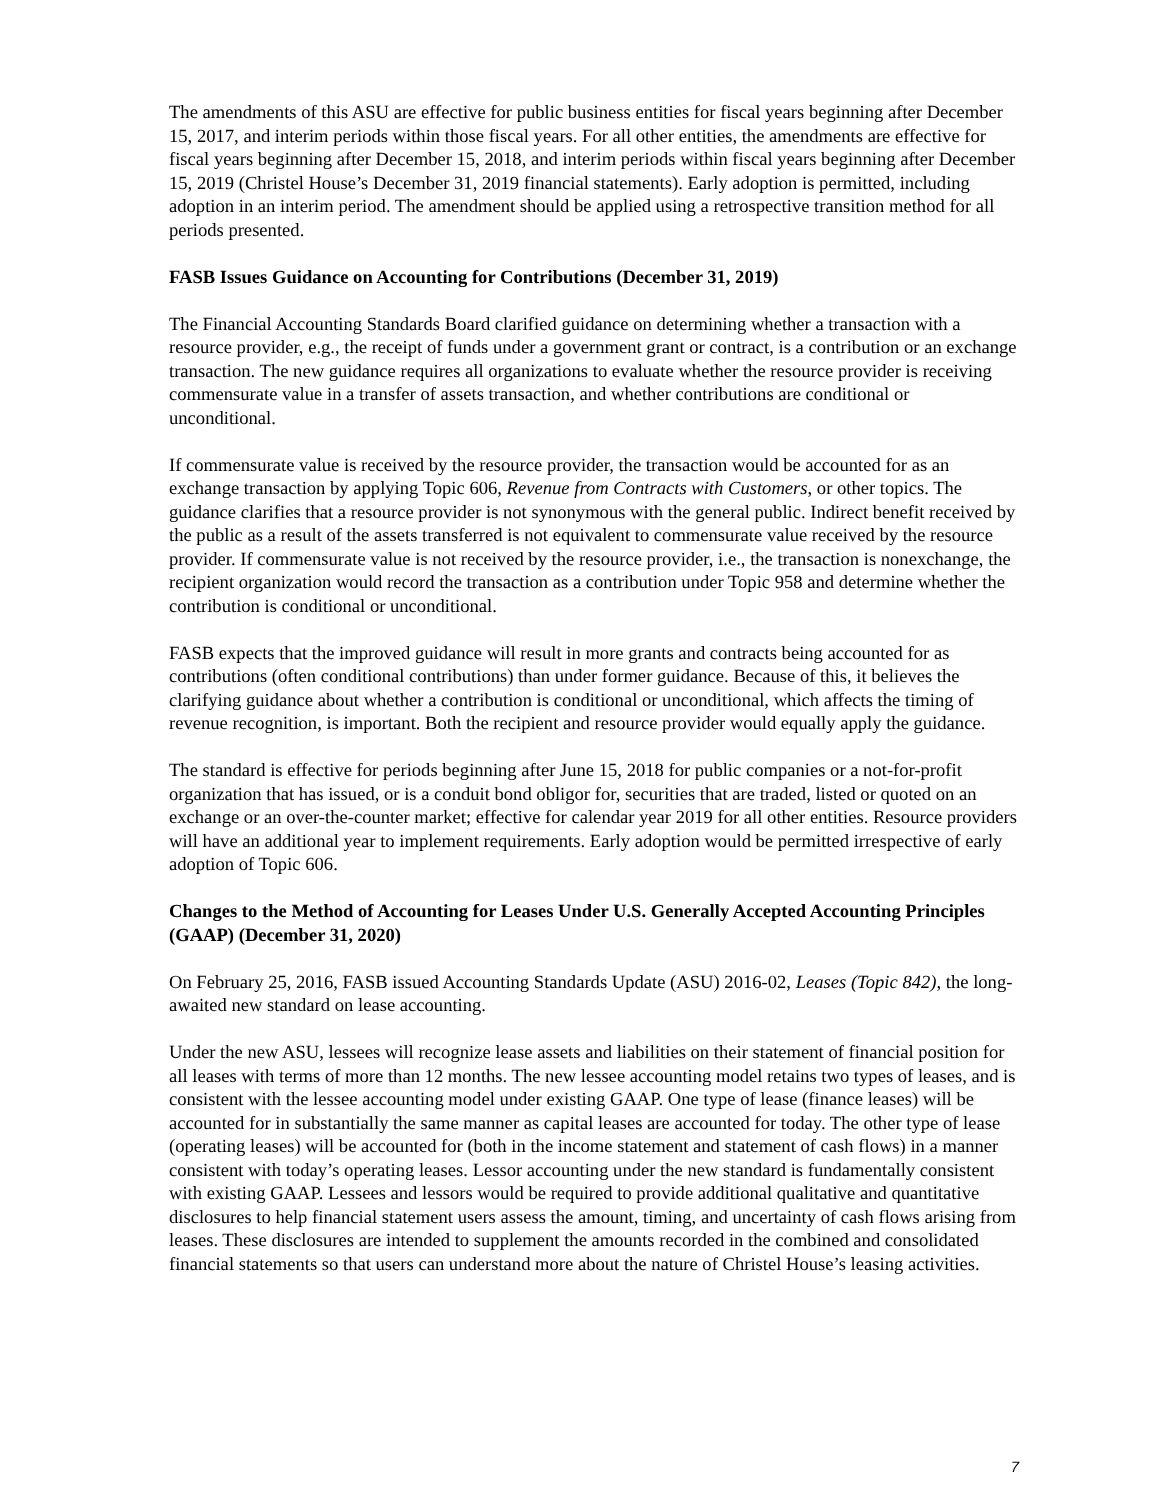The amendments of this ASU are effective for public business entities for fiscal years beginning after December 15, 2017, and interim periods within those fiscal years. For all other entities, the amendments are effective for fiscal years beginning after December 15, 2018, and interim periods within fiscal years beginning after December 15, 2019 (Christel House’s December 31, 2019 financial statements). Early adoption is permitted, including adoption in an interim period. The amendment should be applied using a retrospective transition method for all periods presented.
FASB Issues Guidance on Accounting for Contributions (December 31, 2019)
The Financial Accounting Standards Board clarified guidance on determining whether a transaction with a resource provider, e.g., the receipt of funds under a government grant or contract, is a contribution or an exchange transaction. The new guidance requires all organizations to evaluate whether the resource provider is receiving commensurate value in a transfer of assets transaction, and whether contributions are conditional or unconditional.
If commensurate value is received by the resource provider, the transaction would be accounted for as an exchange transaction by applying Topic 606, Revenue from Contracts with Customers, or other topics. The guidance clarifies that a resource provider is not synonymous with the general public. Indirect benefit received by the public as a result of the assets transferred is not equivalent to commensurate value received by the resource provider. If commensurate value is not received by the resource provider, i.e., the transaction is nonexchange, the recipient organization would record the transaction as a contribution under Topic 958 and determine whether the contribution is conditional or unconditional.
FASB expects that the improved guidance will result in more grants and contracts being accounted for as contributions (often conditional contributions) than under former guidance. Because of this, it believes the clarifying guidance about whether a contribution is conditional or unconditional, which affects the timing of revenue recognition, is important. Both the recipient and resource provider would equally apply the guidance.
The standard is effective for periods beginning after June 15, 2018 for public companies or a not-for-profit organization that has issued, or is a conduit bond obligor for, securities that are traded, listed or quoted on an exchange or an over-the-counter market; effective for calendar year 2019 for all other entities. Resource providers will have an additional year to implement requirements. Early adoption would be permitted irrespective of early adoption of Topic 606.
Changes to the Method of Accounting for Leases Under U.S. Generally Accepted Accounting Principles (GAAP) (December 31, 2020)
On February 25, 2016, FASB issued Accounting Standards Update (ASU) 2016-02, Leases (Topic 842), the long-awaited new standard on lease accounting.
Under the new ASU, lessees will recognize lease assets and liabilities on their statement of financial position for all leases with terms of more than 12 months. The new lessee accounting model retains two types of leases, and is consistent with the lessee accounting model under existing GAAP. One type of lease (finance leases) will be accounted for in substantially the same manner as capital leases are accounted for today. The other type of lease (operating leases) will be accounted for (both in the income statement and statement of cash flows) in a manner consistent with today’s operating leases. Lessor accounting under the new standard is fundamentally consistent with existing GAAP. Lessees and lessors would be required to provide additional qualitative and quantitative disclosures to help financial statement users assess the amount, timing, and uncertainty of cash flows arising from leases. These disclosures are intended to supplement the amounts recorded in the combined and consolidated financial statements so that users can understand more about the nature of Christel House’s leasing activities.
7